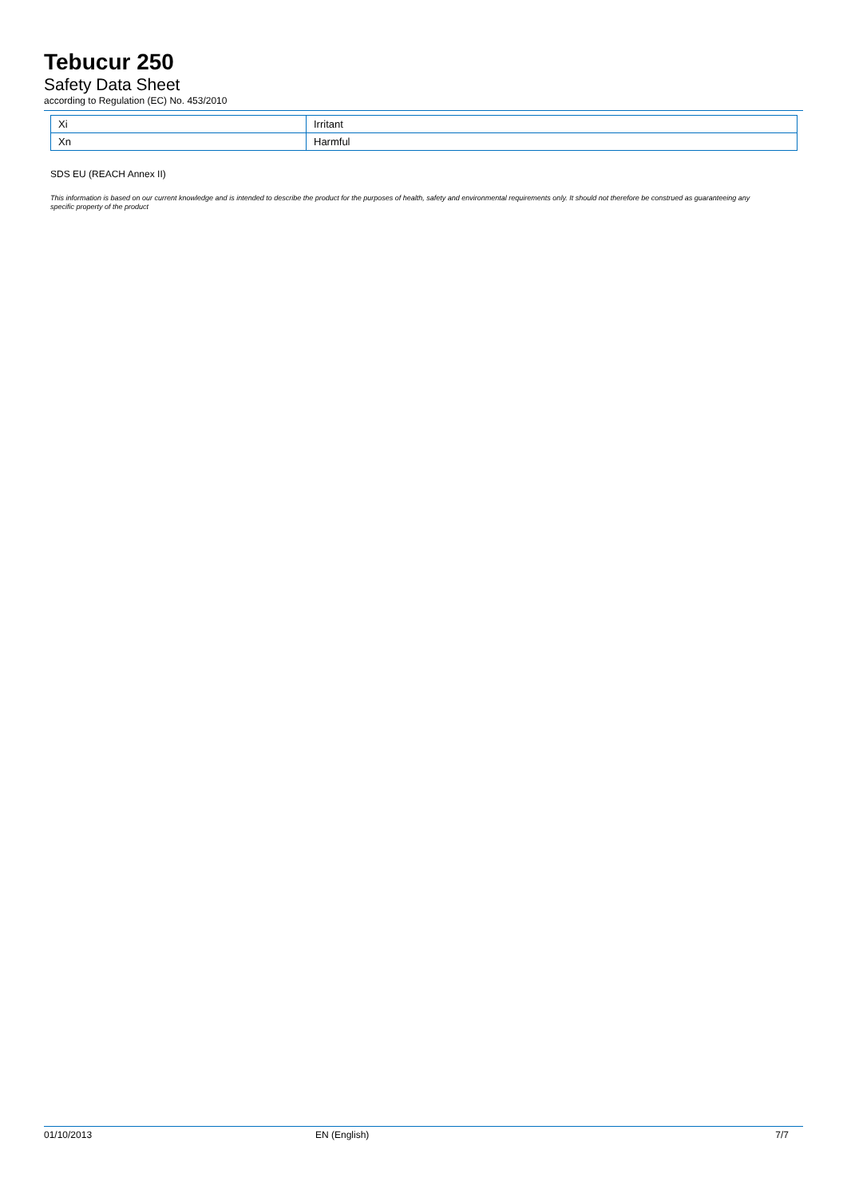Tebucur 250
Safety Data Sheet
according to Regulation (EC) No. 453/2010
| Xi | Irritant |
| Xn | Harmful |
SDS EU (REACH Annex II)
This information is based on our current knowledge and is intended to describe the product for the purposes of health, safety and environmental requirements only. It should not therefore be construed as guaranteeing any specific property of the product
01/10/2013 EN (English) 7/7